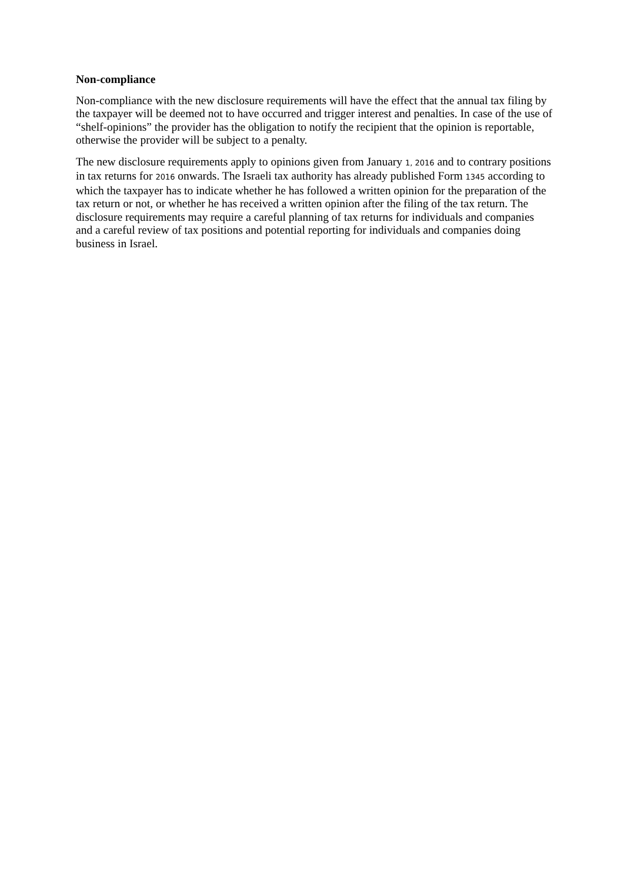Non-compliance
Non-compliance with the new disclosure requirements will have the effect that the annual tax filing by the taxpayer will be deemed not to have occurred and trigger interest and penalties. In case of the use of “shelf-opinions” the provider has the obligation to notify the recipient that the opinion is reportable, otherwise the provider will be subject to a penalty.
The new disclosure requirements apply to opinions given from January 1, 2016 and to contrary positions in tax returns for 2016 onwards. The Israeli tax authority has already published Form 1345 according to which the taxpayer has to indicate whether he has followed a written opinion for the preparation of the tax return or not, or whether he has received a written opinion after the filing of the tax return. The disclosure requirements may require a careful planning of tax returns for individuals and companies and a careful review of tax positions and potential reporting for individuals and companies doing business in Israel.